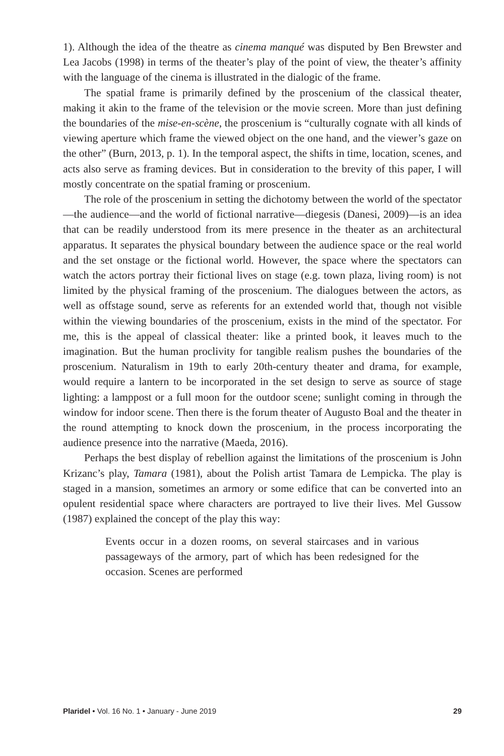1). Although the idea of the theatre as cinema manqué was disputed by Ben Brewster and Lea Jacobs (1998) in terms of the theater’s play of the point of view, the theater’s affinity with the language of the cinema is illustrated in the dialogic of the frame.
The spatial frame is primarily defined by the proscenium of the classical theater, making it akin to the frame of the television or the movie screen. More than just defining the boundaries of the mise-en-scène, the proscenium is “culturally cognate with all kinds of viewing aperture which frame the viewed object on the one hand, and the viewer’s gaze on the other” (Burn, 2013, p. 1). In the temporal aspect, the shifts in time, location, scenes, and acts also serve as framing devices. But in consideration to the brevity of this paper, I will mostly concentrate on the spatial framing or proscenium.
The role of the proscenium in setting the dichotomy between the world of the spectator—the audience—and the world of fictional narrative—diegesis (Danesi, 2009)—is an idea that can be readily understood from its mere presence in the theater as an architectural apparatus. It separates the physical boundary between the audience space or the real world and the set onstage or the fictional world. However, the space where the spectators can watch the actors portray their fictional lives on stage (e.g. town plaza, living room) is not limited by the physical framing of the proscenium. The dialogues between the actors, as well as offstage sound, serve as referents for an extended world that, though not visible within the viewing boundaries of the proscenium, exists in the mind of the spectator. For me, this is the appeal of classical theater: like a printed book, it leaves much to the imagination. But the human proclivity for tangible realism pushes the boundaries of the proscenium. Naturalism in 19th to early 20th-century theater and drama, for example, would require a lantern to be incorporated in the set design to serve as source of stage lighting: a lamppost or a full moon for the outdoor scene; sunlight coming in through the window for indoor scene. Then there is the forum theater of Augusto Boal and the theater in the round attempting to knock down the proscenium, in the process incorporating the audience presence into the narrative (Maeda, 2016).
Perhaps the best display of rebellion against the limitations of the proscenium is John Krizanc’s play, Tamara (1981), about the Polish artist Tamara de Lempicka. The play is staged in a mansion, sometimes an armory or some edifice that can be converted into an opulent residential space where characters are portrayed to live their lives. Mel Gussow (1987) explained the concept of the play this way:
Events occur in a dozen rooms, on several staircases and in various passageways of the armory, part of which has been redesigned for the occasion. Scenes are performed
Plaridel • Vol. 16 No. 1 • January - June 2019 29